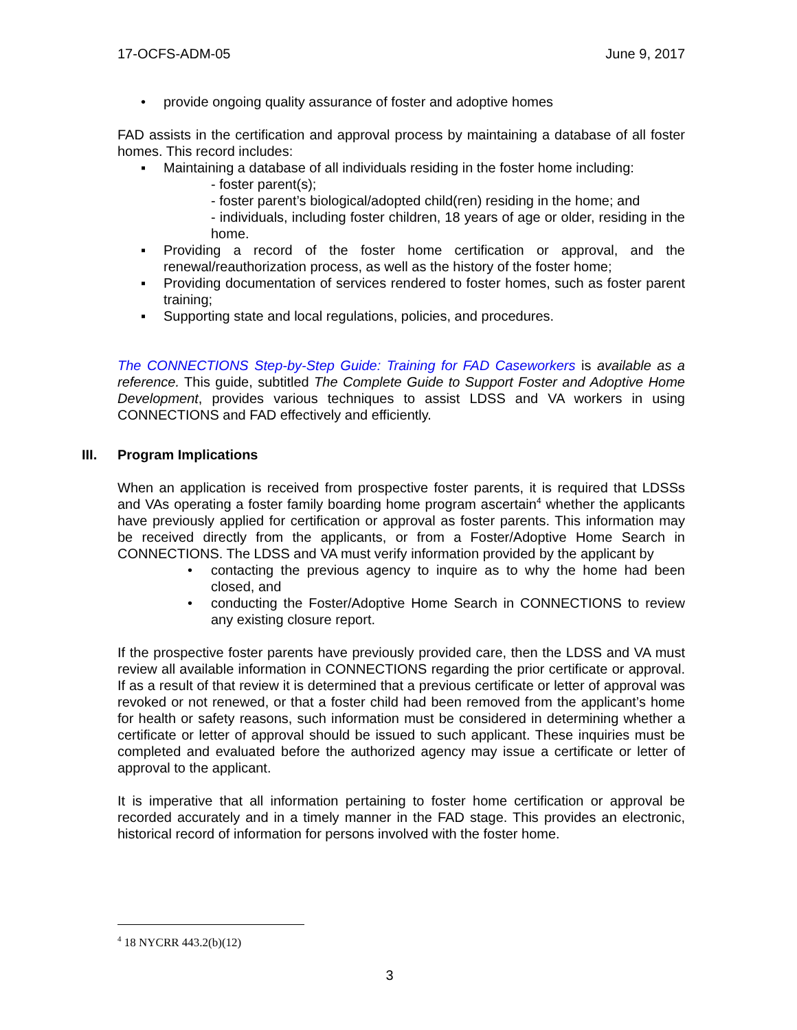17-OCFS-ADM-05 June 9, 2017
• provide ongoing quality assurance of foster and adoptive homes
FAD assists in the certification and approval process by maintaining a database of all foster homes. This record includes:
▪ Maintaining a database of all individuals residing in the foster home including:
- foster parent(s);
- foster parent’s biological/adopted child(ren) residing in the home; and
- individuals, including foster children, 18 years of age or older, residing in the home.
▪ Providing a record of the foster home certification or approval, and the renewal/reauthorization process, as well as the history of the foster home;
▪ Providing documentation of services rendered to foster homes, such as foster parent training;
▪ Supporting state and local regulations, policies, and procedures.
The CONNECTIONS Step-by-Step Guide: Training for FAD Caseworkers is available as a reference. This guide, subtitled The Complete Guide to Support Foster and Adoptive Home Development, provides various techniques to assist LDSS and VA workers in using CONNECTIONS and FAD effectively and efficiently.
III. Program Implications
When an application is received from prospective foster parents, it is required that LDSSs and VAs operating a foster family boarding home program ascertain<sup>4</sup> whether the applicants have previously applied for certification or approval as foster parents. This information may be received directly from the applicants, or from a Foster/Adoptive Home Search in CONNECTIONS. The LDSS and VA must verify information provided by the applicant by
• contacting the previous agency to inquire as to why the home had been closed, and
• conducting the Foster/Adoptive Home Search in CONNECTIONS to review any existing closure report.
If the prospective foster parents have previously provided care, then the LDSS and VA must review all available information in CONNECTIONS regarding the prior certificate or approval. If as a result of that review it is determined that a previous certificate or letter of approval was revoked or not renewed, or that a foster child had been removed from the applicant’s home for health or safety reasons, such information must be considered in determining whether a certificate or letter of approval should be issued to such applicant. These inquiries must be completed and evaluated before the authorized agency may issue a certificate or letter of approval to the applicant.
It is imperative that all information pertaining to foster home certification or approval be recorded accurately and in a timely manner in the FAD stage. This provides an electronic, historical record of information for persons involved with the foster home.
<sup>4</sup> 18 NYCRR 443.2(b)(12)
3